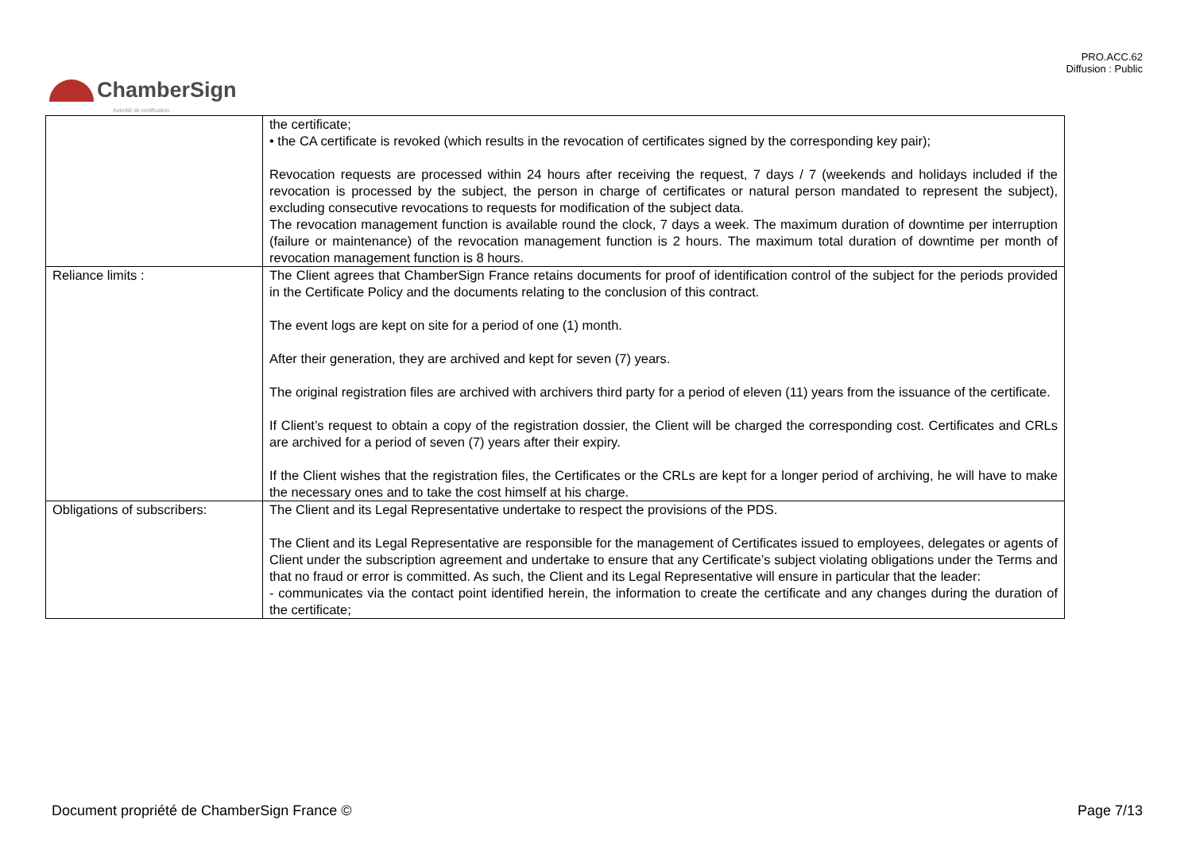PRO.ACC.62
Diffusion : Public
ChamberSign
Autorité de certification
| | the certificate; • the CA certificate is revoked (which results in the revocation of certificates signed by the corresponding key pair); Revocation requests are processed within 24 hours after receiving the request, 7 days / 7 (weekends and holidays included if the revocation is processed by the subject, the person in charge of certificates or natural person mandated to represent the subject), excluding consecutive revocations to requests for modification of the subject data. The revocation management function is available round the clock, 7 days a week. The maximum duration of downtime per interruption (failure or maintenance) of the revocation management function is 2 hours. The maximum total duration of downtime per month of revocation management function is 8 hours. |
| Reliance limits : | The Client agrees that ChamberSign France retains documents for proof of identification control of the subject for the periods provided in the Certificate Policy and the documents relating to the conclusion of this contract. The event logs are kept on site for a period of one (1) month. After their generation, they are archived and kept for seven (7) years. The original registration files are archived with archivers third party for a period of eleven (11) years from the issuance of the certificate. If Client’s request to obtain a copy of the registration dossier, the Client will be charged the corresponding cost. Certificates and CRLs are archived for a period of seven (7) years after their expiry. If the Client wishes that the registration files, the Certificates or the CRLs are kept for a longer period of archiving, he will have to make the necessary ones and to take the cost himself at his charge. |
| Obligations of subscribers: | The Client and its Legal Representative undertake to respect the provisions of the PDS. The Client and its Legal Representative are responsible for the management of Certificates issued to employees, delegates or agents of Client under the subscription agreement and undertake to ensure that any Certificate’s subject violating obligations under the Terms and that no fraud or error is committed. As such, the Client and its Legal Representative will ensure in particular that the leader: - communicates via the contact point identified herein, the information to create the certificate and any changes during the duration of the certificate; |
Document propriété de ChamberSign France © Page 7/13